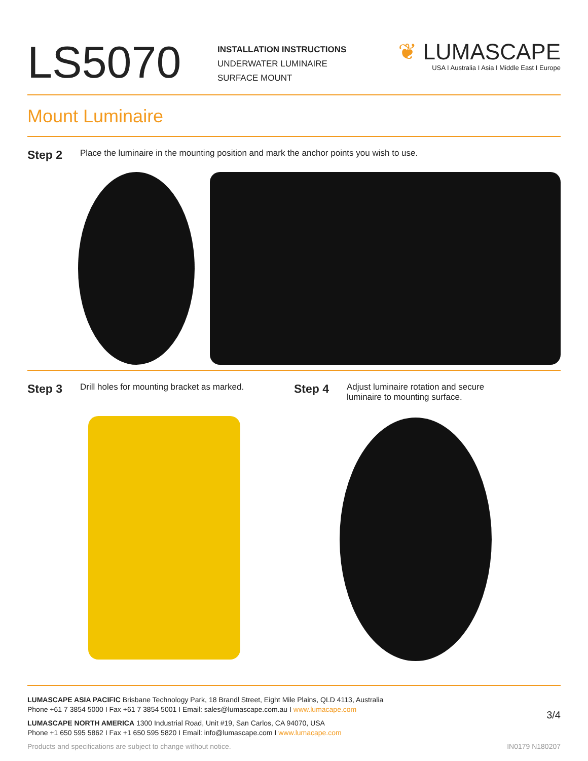LS5070
INSTALLATION INSTRUCTIONS
UNDERWATER LUMINAIRE
SURFACE MOUNT
❦ LUMASCAPE
USA I Australia I Asia I Middle East I Europe
Mount Luminaire
Step 2 Place the luminaire in the mounting position and mark the anchor points you wish to use.
Step 3 Drill holes for mounting bracket as marked.
Step 4 Adjust luminaire rotation and secure
luminaire to mounting surface.
LUMASCAPE ASIA PACIFIC Brisbane Technology Park, 18 Brandl Street, Eight Mile Plains, QLD 4113, Australia
Phone +61 7 3854 5000 I Fax +61 7 3854 5001 I Email: sales@lumascape.com.au I www.lumacape.com
LUMASCAPE NORTH AMERICA 1300 Industrial Road, Unit #19, San Carlos, CA 94070, USA
Phone +1 650 595 5862 I Fax +1 650 595 5820 I Email: info@lumascape.com I www.lumacape.com
3/4
Products and specifications are subject to change without notice. IN0179 N180207